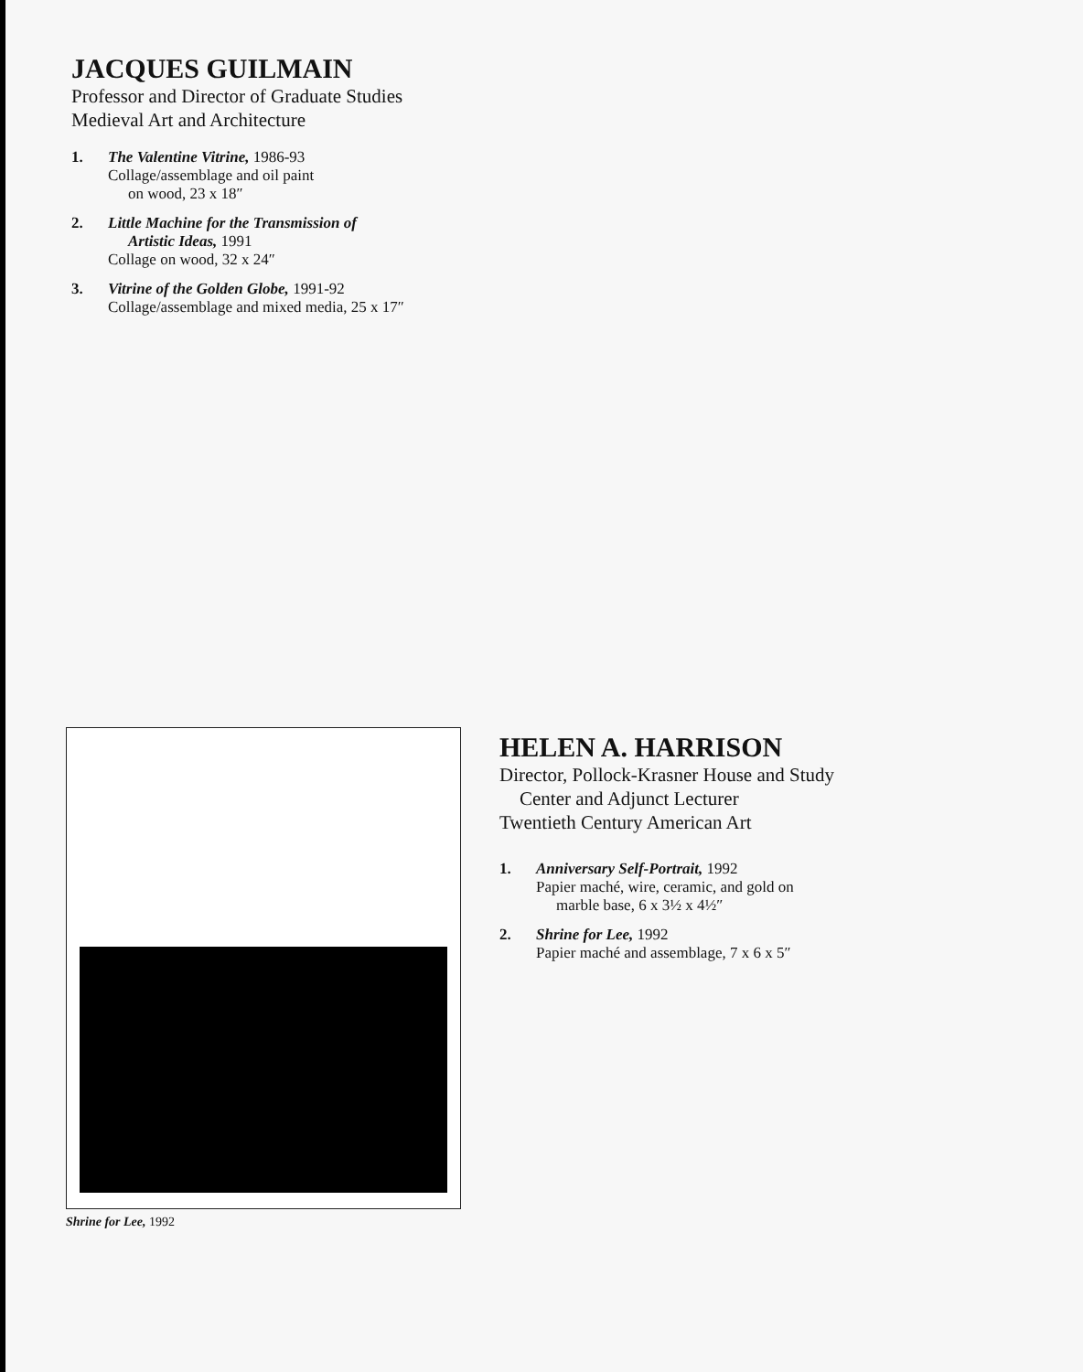JACQUES GUILMAIN
Professor and Director of Graduate Studies
Medieval Art and Architecture
1. The Valentine Vitrine, 1986-93
Collage/assemblage and oil paint
on wood, 23 x 18″
2. Little Machine for the Transmission of
Artistic Ideas, 1991
Collage on wood, 32 x 24″
3. Vitrine of the Golden Globe, 1991-92
Collage/assemblage and mixed media, 25 x 17″
Shrine for Lee, 1992
HELEN A. HARRISON
Director, Pollock-Krasner House and Study
Center and Adjunct Lecturer
Twentieth Century American Art
1. Anniversary Self-Portrait, 1992
Papier maché, wire, ceramic, and gold on
marble base, 6 x 3½ x 4½″
2. Shrine for Lee, 1992
Papier maché and assemblage, 7 x 6 x 5″